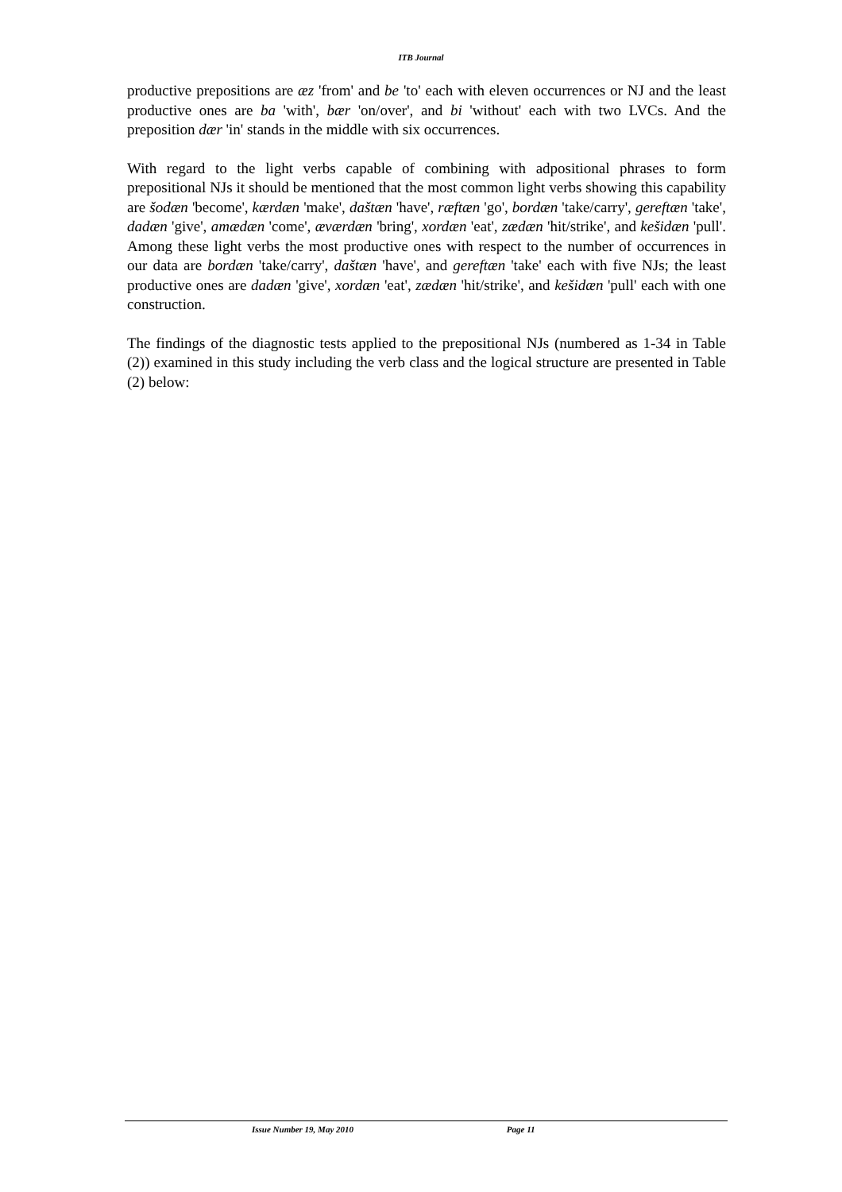ITB Journal
productive prepositions are æz 'from' and be 'to' each with eleven occurrences or NJ and the least productive ones are ba 'with', bær 'on/over', and bi 'without' each with two LVCs. And the preposition dær 'in' stands in the middle with six occurrences.
With regard to the light verbs capable of combining with adpositional phrases to form prepositional NJs it should be mentioned that the most common light verbs showing this capability are šodæn 'become', kærdæn 'make', daštæn 'have', ræftæn 'go', bordæn 'take/carry', gereftæn 'take', dadæn 'give', amædæn 'come', æværdæn 'bring', xordæn 'eat', zædæn 'hit/strike', and kešidæn 'pull'. Among these light verbs the most productive ones with respect to the number of occurrences in our data are bordæn 'take/carry', daštæn 'have', and gereftæn 'take' each with five NJs; the least productive ones are dadæn 'give', xordæn 'eat', zædæn 'hit/strike', and kešidæn 'pull' each with one construction.
The findings of the diagnostic tests applied to the prepositional NJs (numbered as 1-34 in Table (2)) examined in this study including the verb class and the logical structure are presented in Table (2) below:
Issue Number 19, May 2010 Page 11